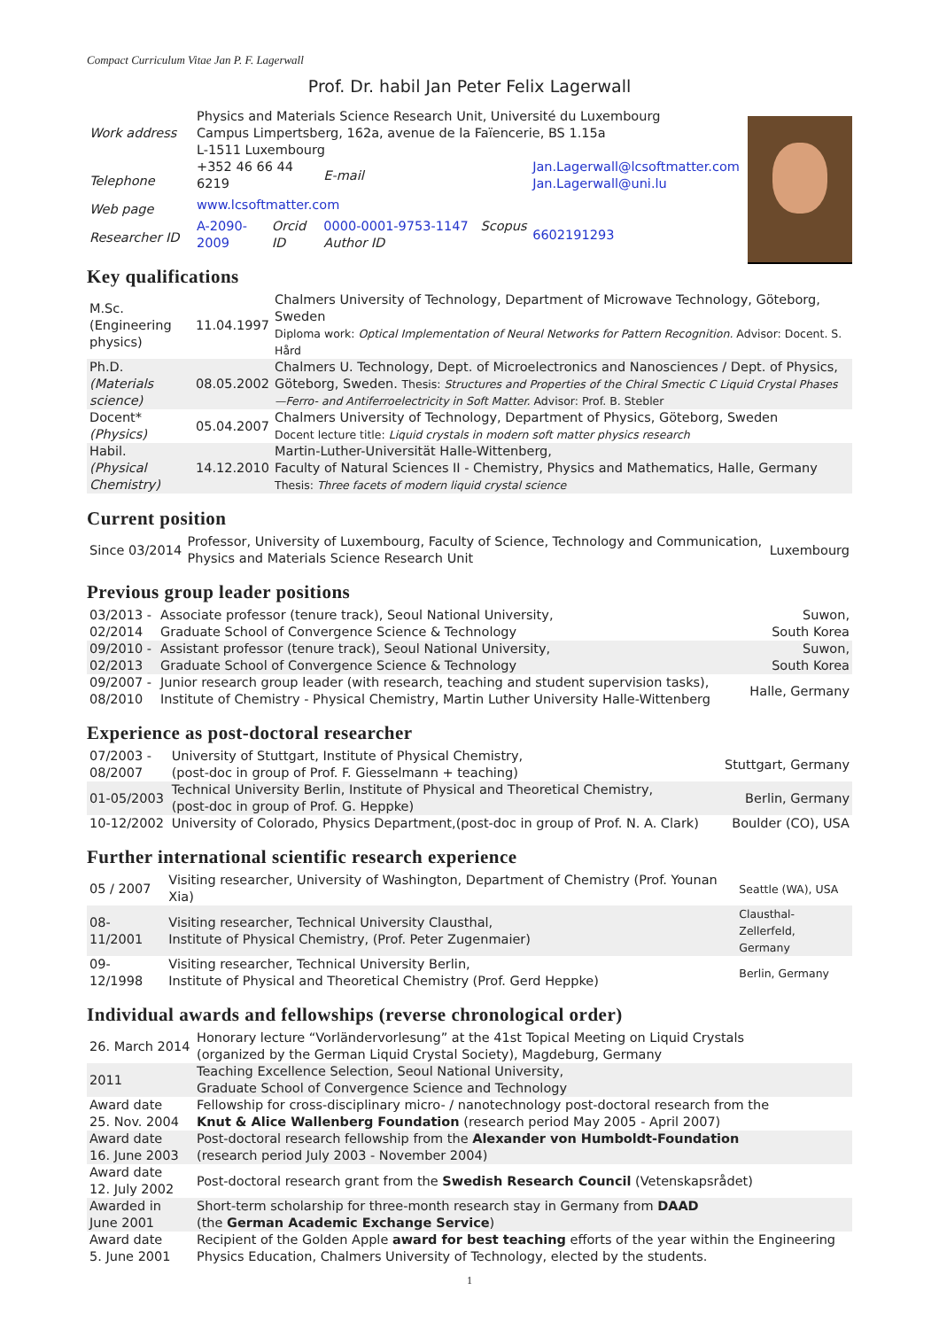Compact Curriculum Vitae Jan P. F. Lagerwall
Prof. Dr. habil Jan Peter Felix Lagerwall
| Work address | Physics and Materials Science Research Unit, Université du Luxembourg Campus Limpertsberg, 162a, avenue de la Faïencerie, BS 1.15a L-1511 Luxembourg | | | | |
| Telephone | +352 46 66 44 6219 | | E-mail | Jan.Lagerwall@lcsoftmatter.com Jan.Lagerwall@uni.lu | |
| Web page | www.lcsoftmatter.com | | | | |
| Researcher ID | A-2090-2009 | Orcid ID | 0000-0001-9753-1147 Scopus Author ID | | 6602191293 |
Key qualifications
| M.Sc. (Engineering physics) | 11.04.1997 | Chalmers University of Technology, Department of Microwave Technology, Göteborg, Sweden Diploma work: Optical Implementation of Neural Networks for Pattern Recognition. Advisor: Docent. S. Hård |
| Ph.D. (Materials science) | 08.05.2002 | Chalmers U. Technology, Dept. of Microelectronics and Nanosciences / Dept. of Physics, Göteborg, Sweden. Thesis: Structures and Properties of the Chiral Smectic C Liquid Crystal Phases —Ferro- and Antiferroelectricity in Soft Matter. Advisor: Prof. B. Stebler |
| Docent* (Physics) | 05.04.2007 | Chalmers University of Technology, Department of Physics, Göteborg, Sweden Docent lecture title: Liquid crystals in modern soft matter physics research |
| Habil. (Physical Chemistry) | 14.12.2010 | Martin-Luther-Universität Halle-Wittenberg, Faculty of Natural Sciences II - Chemistry, Physics and Mathematics, Halle, Germany Thesis: Three facets of modern liquid crystal science |
Current position
| Since 03/2014 | Professor, University of Luxembourg, Faculty of Science, Technology and Communication, Physics and Materials Science Research Unit | Luxembourg |
Previous group leader positions
| 03/2013 - 02/2014 | Associate professor (tenure track), Seoul National University, Graduate School of Convergence Science & Technology | Suwon, South Korea |
| 09/2010 - 02/2013 | Assistant professor (tenure track), Seoul National University, Graduate School of Convergence Science & Technology | Suwon, South Korea |
| 09/2007 - 08/2010 | Junior research group leader (with research, teaching and student supervision tasks), Institute of Chemistry - Physical Chemistry, Martin Luther University Halle-Wittenberg | Halle, Germany |
Experience as post-doctoral researcher
| 07/2003 - 08/2007 | University of Stuttgart, Institute of Physical Chemistry, (post-doc in group of Prof. F. Giesselmann + teaching) | Stuttgart, Germany |
| 01-05/2003 | Technical University Berlin, Institute of Physical and Theoretical Chemistry, (post-doc in group of Prof. G. Heppke) | Berlin, Germany |
| 10-12/2002 | University of Colorado, Physics Department,(post-doc in group of Prof. N. A. Clark) | Boulder (CO), USA |
Further international scientific research experience
| 05 / 2007 | Visiting researcher, University of Washington, Department of Chemistry (Prof. Younan Xia) | Seattle (WA), USA |
| 08-11/2001 | Visiting researcher, Technical University Clausthal, Institute of Physical Chemistry, (Prof. Peter Zugenmaier) | Clausthal-Zellerfeld, Germany |
| 09-12/1998 | Visiting researcher, Technical University Berlin, Institute of Physical and Theoretical Chemistry (Prof. Gerd Heppke) | Berlin, Germany |
Individual awards and fellowships (reverse chronological order)
| 26. March 2014 | Honorary lecture “Vorländervorlesung” at the 41st Topical Meeting on Liquid Crystals (organized by the German Liquid Crystal Society), Magdeburg, Germany |
| 2011 | Teaching Excellence Selection, Seoul National University, Graduate School of Convergence Science and Technology |
| Award date 25. Nov. 2004 | Fellowship for cross-disciplinary micro- / nanotechnology post-doctoral research from the Knut & Alice Wallenberg Foundation (research period May 2005 - April 2007) |
| Award date 16. June 2003 | Post-doctoral research fellowship from the Alexander von Humboldt-Foundation (research period July 2003 - November 2004) |
| Award date 12. July 2002 | Post-doctoral research grant from the Swedish Research Council (Vetenskapsrådet) |
| Awarded in June 2001 | Short-term scholarship for three-month research stay in Germany from DAAD (the German Academic Exchange Service ) |
| Award date 5. June 2001 | Recipient of the Golden Apple award for best teaching efforts of the year within the Engineering Physics Education, Chalmers University of Technology, elected by the students. |
1